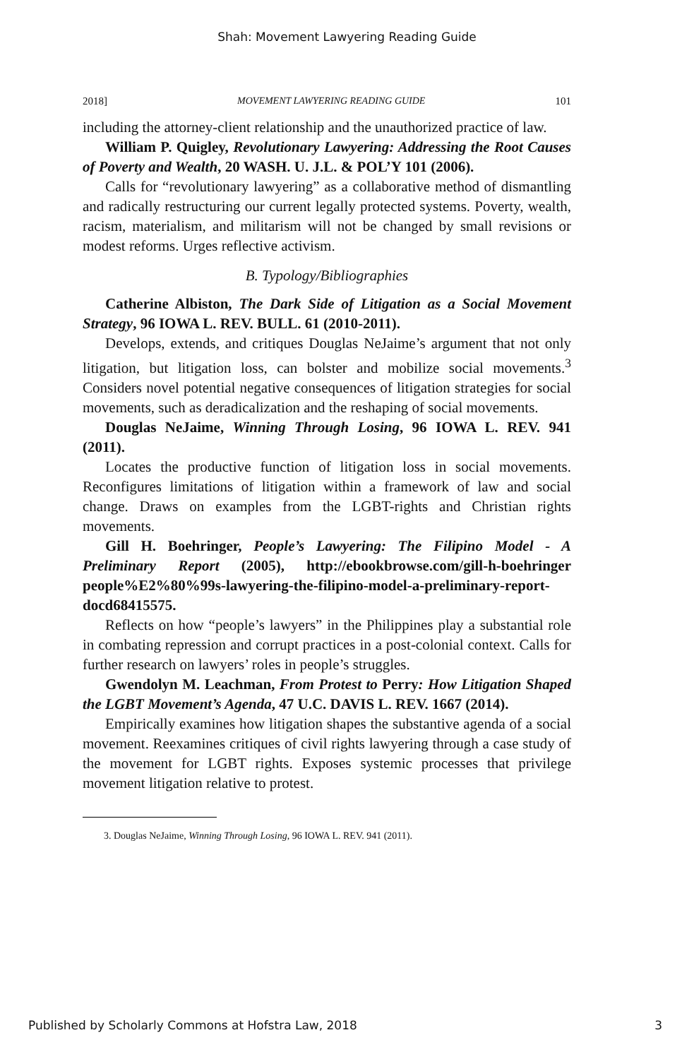Shah: Movement Lawyering Reading Guide
2018] MOVEMENT LAWYERING READING GUIDE 101
including the attorney-client relationship and the unauthorized practice of law.
William P. Quigley, Revolutionary Lawyering: Addressing the Root Causes of Poverty and Wealth, 20 WASH. U. J.L. & POL’Y 101 (2006).
Calls for “revolutionary lawyering” as a collaborative method of dismantling and radically restructuring our current legally protected systems. Poverty, wealth, racism, materialism, and militarism will not be changed by small revisions or modest reforms. Urges reflective activism.
B. Typology/Bibliographies
Catherine Albiston, The Dark Side of Litigation as a Social Movement Strategy, 96 IOWA L. REV. BULL. 61 (2010-2011).
Develops, extends, and critiques Douglas NeJaime’s argument that not only litigation, but litigation loss, can bolster and mobilize social movements.<sup>3</sup> Considers novel potential negative consequences of litigation strategies for social movements, such as deradicalization and the reshaping of social movements.
Douglas NeJaime, Winning Through Losing, 96 IOWA L. REV. 941 (2011).
Locates the productive function of litigation loss in social movements. Reconfigures limitations of litigation within a framework of law and social change. Draws on examples from the LGBT-rights and Christian rights movements.
Gill H. Boehringer, People’s Lawyering: The Filipino Model - A Preliminary Report (2005), http://ebookbrowse.com/gill-h-boehringer people%E2%80%99s-lawyering-the-filipino-model-a-preliminary-report-docd68415575.
Reflects on how “people’s lawyers” in the Philippines play a substantial role in combating repression and corrupt practices in a post-colonial context. Calls for further research on lawyers’ roles in people’s struggles.
Gwendolyn M. Leachman, From Protest to Perry: How Litigation Shaped the LGBT Movement’s Agenda, 47 U.C. DAVIS L. REV. 1667 (2014).
Empirically examines how litigation shapes the substantive agenda of a social movement. Reexamines critiques of civil rights lawyering through a case study of the movement for LGBT rights. Exposes systemic processes that privilege movement litigation relative to protest.
3. Douglas NeJaime, Winning Through Losing, 96 IOWA L. REV. 941 (2011).
Published by Scholarly Commons at Hofstra Law, 2018 3